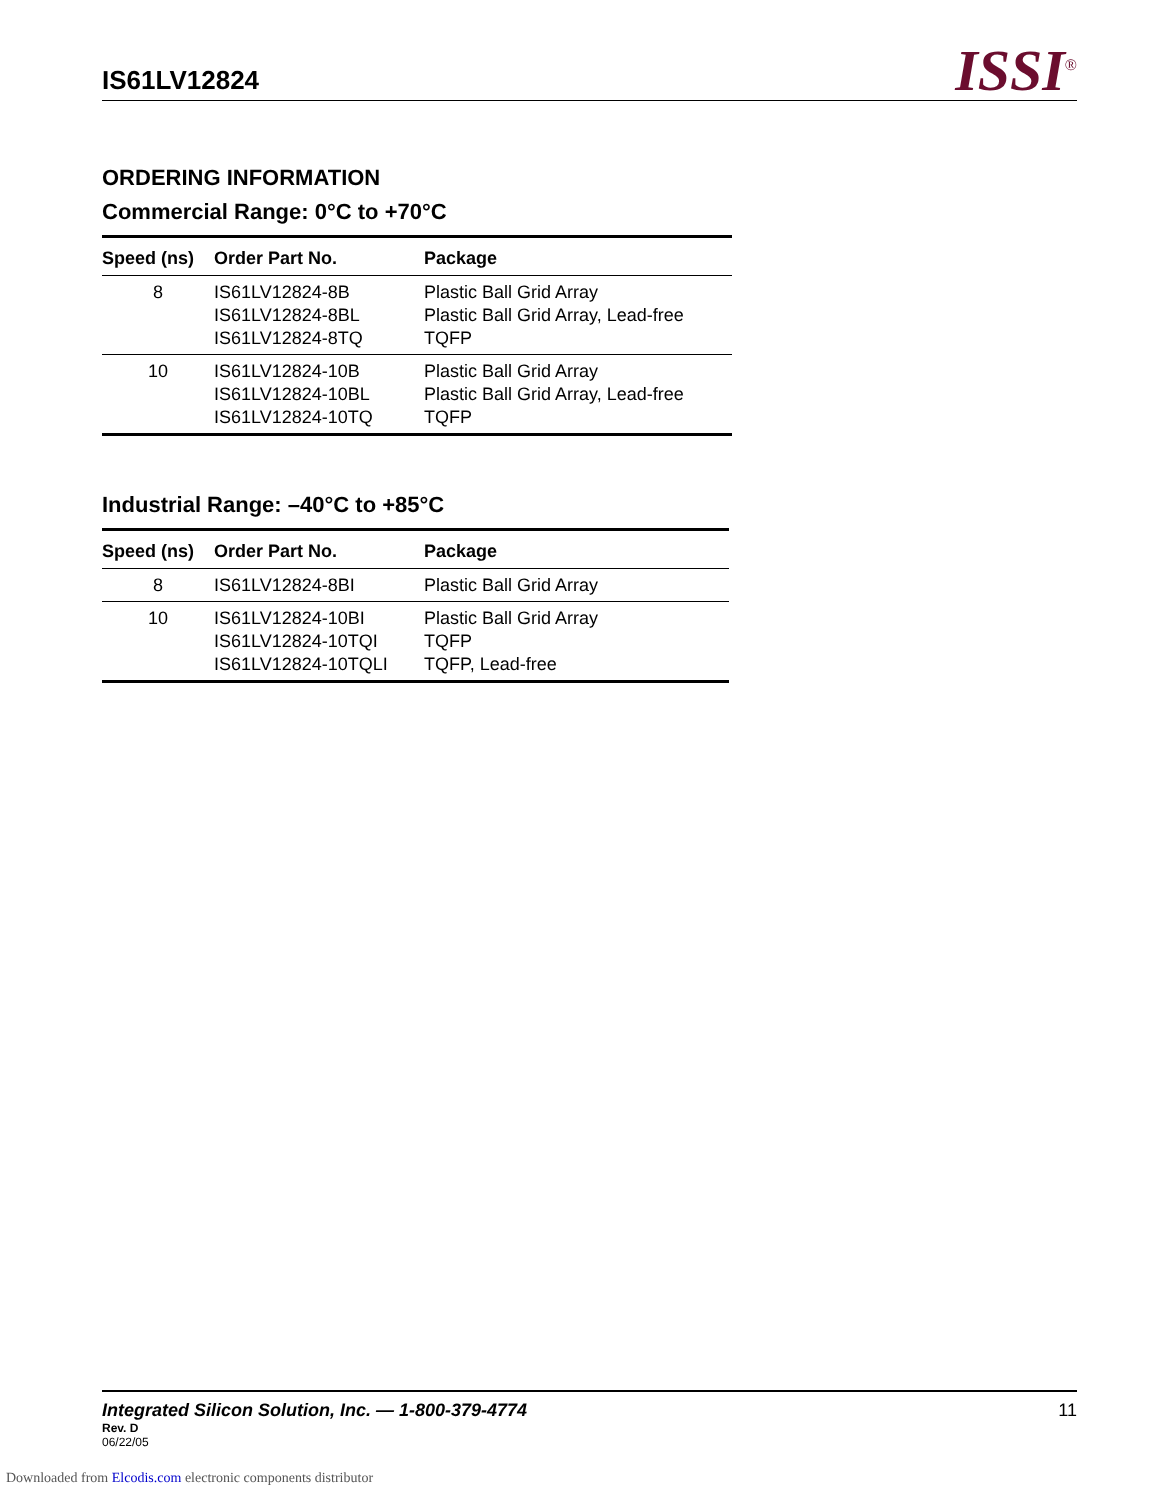IS61LV12824
ISSI<sup>®</sup>
ORDERING INFORMATION
Commercial Range: 0°C to +70°C
| Speed (ns) | Order Part No. | Package |
| --- | --- | --- |
| 8 | IS61LV12824-8B IS61LV12824-8BL IS61LV12824-8TQ | Plastic Ball Grid Array Plastic Ball Grid Array, Lead-free TQFP |
| 10 | IS61LV12824-10B IS61LV12824-10BL IS61LV12824-10TQ | Plastic Ball Grid Array Plastic Ball Grid Array, Lead-free TQFP |
Industrial Range: –40°C to +85°C
| Speed (ns) | Order Part No. | Package |
| --- | --- | --- |
| 8 | IS61LV12824-8BI | Plastic Ball Grid Array |
| 10 | IS61LV12824-10BI IS61LV12824-10TQI IS61LV12824-10TQLI | Plastic Ball Grid Array TQFP TQFP, Lead-free |
Integrated Silicon Solution, Inc. — 1-800-379-4774 11
Rev. D
06/22/05
Downloaded from Elcodis.com electronic components distributor